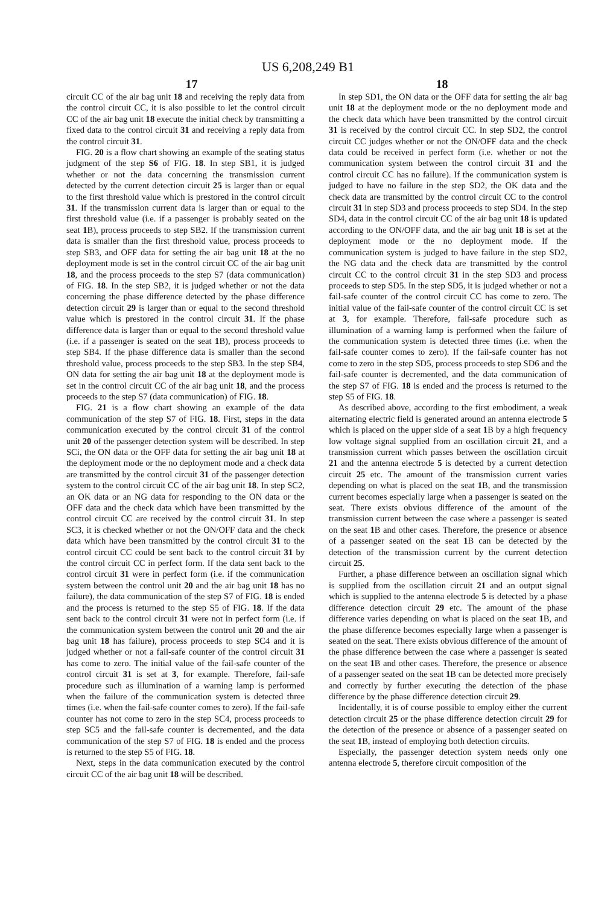US 6,208,249 B1
17 18
circuit CC of the air bag unit 18 and receiving the reply data from the control circuit CC, it is also possible to let the control circuit CC of the air bag unit 18 execute the initial check by transmitting a fixed data to the control circuit 31 and receiving a reply data from the control circuit 31.
FIG. 20 is a flow chart showing an example of the seating status judgment of the step S6 of FIG. 18. In step SB1, it is judged whether or not the data concerning the transmission current detected by the current detection circuit 25 is larger than or equal to the first threshold value which is prestored in the control circuit 31. If the transmission current data is larger than or equal to the first threshold value (i.e. if a passenger is probably seated on the seat 1 B), process proceeds to step SB2. If the transmission current data is smaller than the first threshold value, process proceeds to step SB3, and OFF data for setting the air bag unit 18 at the no deployment mode is set in the control circuit CC of the air bag unit 18, and the process proceeds to the step S7 (data communication) of FIG. 18. In the step SB2, it is judged whether or not the data concerning the phase difference detected by the phase difference detection circuit 29 is larger than or equal to the second threshold value which is prestored in the control circuit 31. If the phase difference data is larger than or equal to the second threshold value (i.e. if a passenger is seated on the seat 1 B), process proceeds to step SB4. If the phase difference data is smaller than the second threshold value, process proceeds to the step SB3. In the step SB4, ON data for setting the air bag unit 18 at the deployment mode is set in the control circuit CC of the air bag unit 18, and the process proceeds to the step S7 (data communication) of FIG. 18.
FIG. 21 is a flow chart showing an example of the data communication of the step S7 of FIG. 18. First, steps in the data communication executed by the control circuit 31 of the control unit 20 of the passenger detection system will be described. In step SCi, the ON data or the OFF data for setting the air bag unit 18 at the deployment mode or the no deployment mode and a check data are transmitted by the control circuit 31 of the passenger detection system to the control circuit CC of the air bag unit 18. In step SC2, an OK data or an NG data for responding to the ON data or the OFF data and the check data which have been transmitted by the control circuit CC are received by the control circuit 31. In step SC3, it is checked whether or not the ON/OFF data and the check data which have been transmitted by the control circuit 31 to the control circuit CC could be sent back to the control circuit 31 by the control circuit CC in perfect form. If the data sent back to the control circuit 31 were in perfect form (i.e. if the communication system between the control unit 20 and the air bag unit 18 has no failure), the data communication of the step S7 of FIG. 18 is ended and the process is returned to the step S5 of FIG. 18. If the data sent back to the control circuit 31 were not in perfect form (i.e. if the communication system between the control unit 20 and the air bag unit 18 has failure), process proceeds to step SC4 and it is judged whether or not a fail-safe counter of the control circuit 31 has come to zero. The initial value of the fail-safe counter of the control circuit 31 is set at 3, for example. Therefore, fail-safe procedure such as illumination of a warning lamp is performed when the failure of the communication system is detected three times (i.e. when the fail-safe counter comes to zero). If the fail-safe counter has not come to zero in the step SC4, process proceeds to step SC5 and the fail-safe counter is decremented, and the data communication of the step S7 of FIG. 18 is ended and the process is returned to the step S5 of FIG. 18.
Next, steps in the data communication executed by the control circuit CC of the air bag unit 18 will be described.
In step SD1, the ON data or the OFF data for setting the air bag unit 18 at the deployment mode or the no deployment mode and the check data which have been transmitted by the control circuit 31 is received by the control circuit CC. In step SD2, the control circuit CC judges whether or not the ON/OFF data and the check data could be received in perfect form (i.e. whether or not the communication system between the control circuit 31 and the control circuit CC has no failure). If the communication system is judged to have no failure in the step SD2, the OK data and the check data are transmitted by the control circuit CC to the control circuit 31 in step SD3 and process proceeds to step SD4. In the step SD4, data in the control circuit CC of the air bag unit 18 is updated according to the ON/OFF data, and the air bag unit 18 is set at the deployment mode or the no deployment mode. If the communication system is judged to have failure in the step SD2, the NG data and the check data are transmitted by the control circuit CC to the control circuit 31 in the step SD3 and process proceeds to step SD5. In the step SD5, it is judged whether or not a fail-safe counter of the control circuit CC has come to zero. The initial value of the fail-safe counter of the control circuit CC is set at 3, for example. Therefore, fail-safe procedure such as illumination of a warning lamp is performed when the failure of the communication system is detected three times (i.e. when the fail-safe counter comes to zero). If the fail-safe counter has not come to zero in the step SD5, process proceeds to step SD6 and the fail-safe counter is decremented, and the data communication of the step S7 of FIG. 18 is ended and the process is returned to the step S5 of FIG. 18.
As described above, according to the first embodiment, a weak alternating electric field is generated around an antenna electrode 5 which is placed on the upper side of a seat 1 B by a high frequency low voltage signal supplied from an oscillation circuit 21, and a transmission current which passes between the oscillation circuit 21 and the antenna electrode 5 is detected by a current detection circuit 25 etc. The amount of the transmission current varies depending on what is placed on the seat 1 B, and the transmission current becomes especially large when a passenger is seated on the seat. There exists obvious difference of the amount of the transmission current between the case where a passenger is seated on the seat 1 B and other cases. Therefore, the presence or absence of a passenger seated on the seat 1 B can be detected by the detection of the transmission current by the current detection circuit 25.
Further, a phase difference between an oscillation signal which is supplied from the oscillation circuit 21 and an output signal which is supplied to the antenna electrode 5 is detected by a phase difference detection circuit 29 etc. The amount of the phase difference varies depending on what is placed on the seat 1 B, and the phase difference becomes especially large when a passenger is seated on the seat. There exists obvious difference of the amount of the phase difference between the case where a passenger is seated on the seat 1 B and other cases. Therefore, the presence or absence of a passenger seated on the seat 1 B can be detected more precisely and correctly by further executing the detection of the phase difference by the phase difference detection circuit 29.
Incidentally, it is of course possible to employ either the current detection circuit 25 or the phase difference detection circuit 29 for the detection of the presence or absence of a passenger seated on the seat 1 B, instead of employing both detection circuits.
Especially, the passenger detection system needs only one antenna electrode 5, therefore circuit composition of the